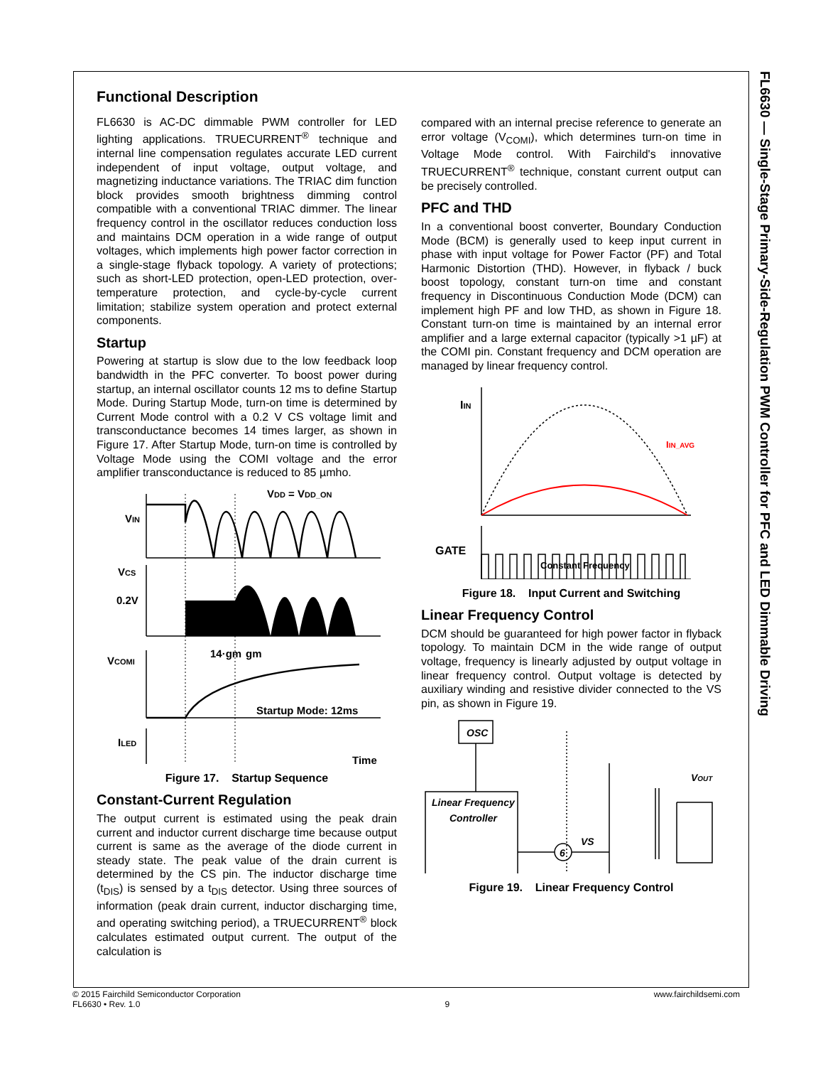FL6630 — Single-Stage Primary-Side-Regulation PWM Controller for PFC and LED Dimmable Driving
Functional Description
FL6630 is AC-DC dimmable PWM controller for LED lighting applications. TRUECURRENT<sup>®</sup> technique and internal line compensation regulates accurate LED current independent of input voltage, output voltage, and magnetizing inductance variations. The TRIAC dim function block provides smooth brightness dimming control compatible with a conventional TRIAC dimmer. The linear frequency control in the oscillator reduces conduction loss and maintains DCM operation in a wide range of output voltages, which implements high power factor correction in a single-stage flyback topology. A variety of protections; such as short-LED protection, open-LED protection, over-temperature protection, and cycle-by-cycle current limitation; stabilize system operation and protect external components.
Startup
Powering at startup is slow due to the low feedback loop bandwidth in the PFC converter. To boost power during startup, an internal oscillator counts 12 ms to define Startup Mode. During Startup Mode, turn-on time is determined by Current Mode control with a 0.2 V CS voltage limit and transconductance becomes 14 times larger, as shown in Figure 17. After Startup Mode, turn-on time is controlled by Voltage Mode using the COMI voltage and the error amplifier transconductance is reduced to 85 µmho.
VDD = VDD_ON
VIN
VCS
0.2V
VCOMI
ILED
14·gm
gm
Startup Mode: 12ms
Time
Figure 17. Startup Sequence
Constant-Current Regulation
The output current is estimated using the peak drain current and inductor current discharge time because output current is same as the average of the diode current in steady state. The peak value of the drain current is determined by the CS pin. The inductor discharge time (t<sub>DIS</sub>) is sensed by a t<sub>DIS</sub> detector. Using three sources of information (peak drain current, inductor discharging time, and operating switching period), a TRUECURRENT<sup>®</sup> block calculates estimated output current. The output of the calculation is
compared with an internal precise reference to generate an error voltage (V<sub>COMI</sub>), which determines turn-on time in Voltage Mode control. With Fairchild's innovative TRUECURRENT<sup>®</sup> technique, constant current output can be precisely controlled.
PFC and THD
In a conventional boost converter, Boundary Conduction Mode (BCM) is generally used to keep input current in phase with input voltage for Power Factor (PF) and Total Harmonic Distortion (THD). However, in flyback / buck boost topology, constant turn-on time and constant frequency in Discontinuous Conduction Mode (DCM) can implement high PF and low THD, as shown in Figure 18. Constant turn-on time is maintained by an internal error amplifier and a large external capacitor (typically >1 µF) at the COMI pin. Constant frequency and DCM operation are managed by linear frequency control.
IIN
IIN_AVG
GATE
Constant Frequency
Figure 18. Input Current and Switching
Linear Frequency Control
DCM should be guaranteed for high power factor in flyback topology. To maintain DCM in the wide range of output voltage, frequency is linearly adjusted by output voltage in linear frequency control. Output voltage is detected by auxiliary winding and resistive divider connected to the VS pin, as shown in Figure 19.
OSC
Linear Frequency
Controller
6
VS
VOUT
Figure 19. Linear Frequency Control
© 2015 Fairchild Semiconductor Corporation
FL6630 • Rev. 1.0
9
www.fairchildsemi.com